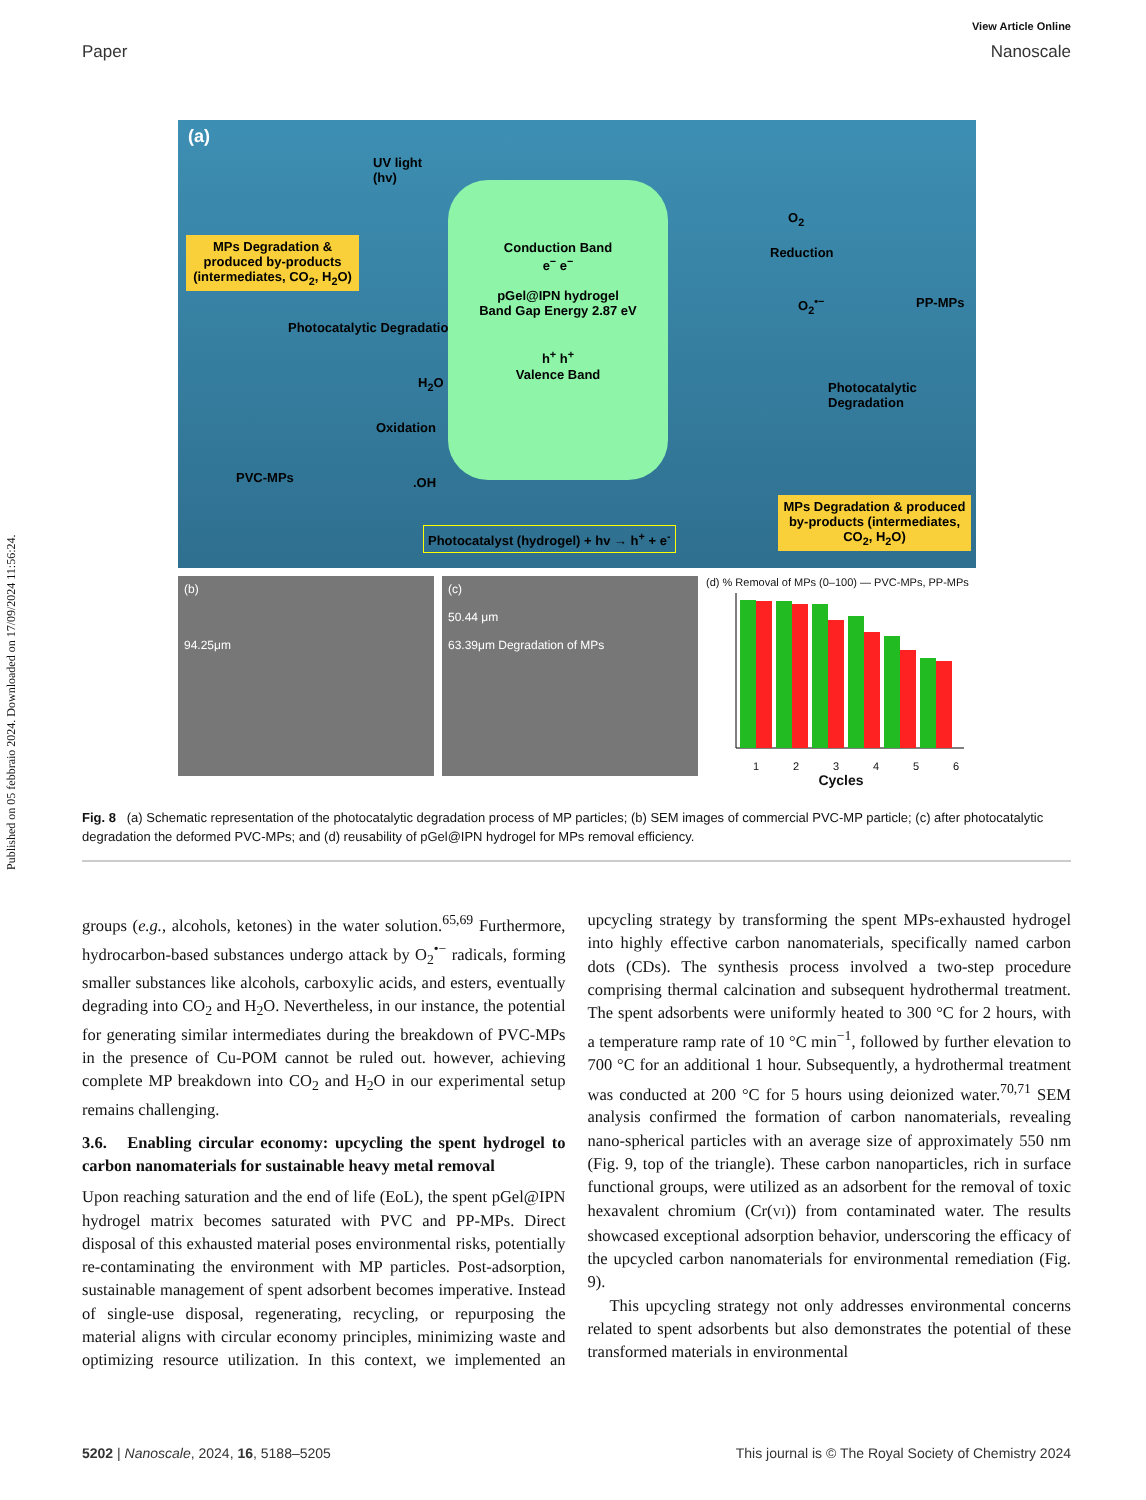Published on 05 febbraio 2024. Downloaded on 17/09/2024 11:56:24.
View Article Online
Paper Nanoscale
(a)
UV light
(hv)
MPs Degradation & produced by-products (intermediates, CO<sub>2</sub>, H<sub>2</sub>O)
Photocatalytic Degradation
Conduction Band
e<sup>−</sup> e<sup>−</sup>
pGel@IPN hydrogel
Band Gap Energy 2.87 eV
h<sup>+</sup> h<sup>+</sup>
Valence Band
H<sub>2</sub>O
Oxidation
PVC-MPs .OH
O<sub>2</sub>
Reduction
O<sub>2</sub><sup>•−</sup> PP-MPs
Photocatalytic Degradation
Photocatalyst (hydrogel) + hv → h<sup>+</sup> + e<sup>-</sup>
MPs Degradation & produced by-products (intermediates, CO<sub>2</sub>, H<sub>2</sub>O)
(b)
94.25μm
(c)
50.44 μm
63.39μm Degradation of MPs
(d) % Removal of MPs (0–100) — PVC-MPs, PP-MPs
1 2 3 4 5 6
Cycles
Fig. 8 (a) Schematic representation of the photocatalytic degradation process of MP particles; (b) SEM images of commercial PVC-MP particle; (c) after photocatalytic degradation the deformed PVC-MPs; and (d) reusability of pGel@IPN hydrogel for MPs removal efficiency.
groups (e.g., alcohols, ketones) in the water solution.<sup>65,69</sup> Furthermore, hydrocarbon-based substances undergo attack by O<sub>2</sub><sup>•−</sup> radicals, forming smaller substances like alcohols, carboxylic acids, and esters, eventually degrading into CO<sub>2</sub> and H<sub>2</sub>O. Nevertheless, in our instance, the potential for generating similar intermediates during the breakdown of PVC-MPs in the presence of Cu-POM cannot be ruled out. however, achieving complete MP breakdown into CO<sub>2</sub> and H<sub>2</sub>O in our experimental setup remains challenging.
3.6. Enabling circular economy: upcycling the spent hydrogel to carbon nanomaterials for sustainable heavy metal removal
Upon reaching saturation and the end of life (EoL), the spent pGel@IPN hydrogel matrix becomes saturated with PVC and PP-MPs. Direct disposal of this exhausted material poses environmental risks, potentially re-contaminating the environment with MP particles. Post-adsorption, sustainable management of spent adsorbent becomes imperative. Instead of single-use disposal, regenerating, recycling, or repurposing the material aligns with circular economy principles, minimizing waste and optimizing resource utilization. In this context, we implemented an upcycling strategy by transforming the spent MPs-exhausted hydrogel into highly effective carbon nanomaterials, specifically named carbon dots (CDs). The synthesis process involved a two-step procedure comprising thermal calcination and subsequent hydrothermal treatment. The spent adsorbents were uniformly heated to 300 °C for 2 hours, with a temperature ramp rate of 10 °C min<sup>−1</sup>, followed by further elevation to 700 °C for an additional 1 hour. Subsequently, a hydrothermal treatment was conducted at 200 °C for 5 hours using deionized water.<sup>70,71</sup> SEM analysis confirmed the formation of carbon nanomaterials, revealing nano-spherical particles with an average size of approximately 550 nm (Fig. 9, top of the triangle). These carbon nanoparticles, rich in surface functional groups, were utilized as an adsorbent for the removal of toxic hexavalent chromium (Cr(VI)) from contaminated water. The results showcased exceptional adsorption behavior, underscoring the efficacy of the upcycled carbon nanomaterials for environmental remediation (Fig. 9).
This upcycling strategy not only addresses environmental concerns related to spent adsorbents but also demonstrates the potential of these transformed materials in environmental
5202 | Nanoscale, 2024, 16, 5188–5205 This journal is © The Royal Society of Chemistry 2024